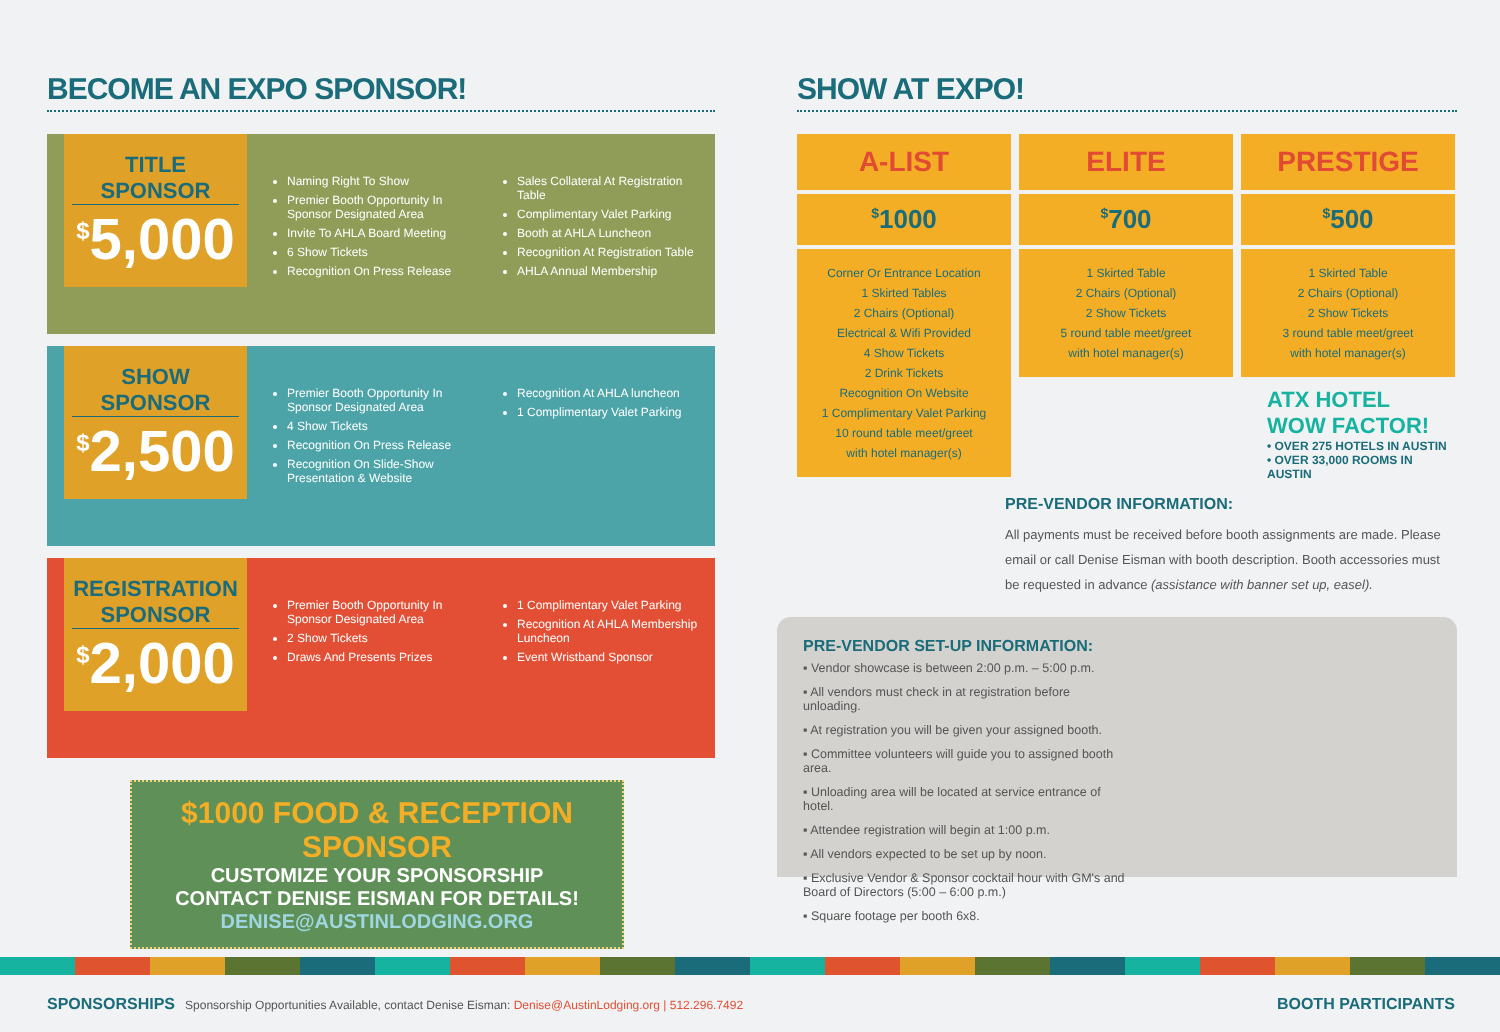BECOME AN EXPO SPONSOR!
TITLE SPONSOR
<sup>$</sup>5,000
Naming Right To Show
Premier Booth Opportunity In Sponsor Designated Area
Invite To AHLA Board Meeting
6 Show Tickets
Recognition On Press Release
Sales Collateral At Registration Table
Complimentary Valet Parking
Booth at AHLA Luncheon
Recognition At Registration Table
AHLA Annual Membership
SHOW SPONSOR
<sup>$</sup>2,500
Premier Booth Opportunity In Sponsor Designated Area
4 Show Tickets
Recognition On Press Release
Recognition On Slide-Show Presentation & Website
Recognition At AHLA luncheon
1 Complimentary Valet Parking
REGISTRATION SPONSOR
<sup>$</sup>2,000
Premier Booth Opportunity In Sponsor Designated Area
2 Show Tickets
Draws And Presents Prizes
1 Complimentary Valet Parking
Recognition At AHLA Membership Luncheon
Event Wristband Sponsor
$1000 FOOD & RECEPTION SPONSOR
CUSTOMIZE YOUR SPONSORSHIP
CONTACT DENISE EISMAN FOR DETAILS!
DENISE@AUSTINLODGING.ORG
SHOW AT EXPO!
A-LIST
<sup>$</sup>1000
Corner Or Entrance Location
1 Skirted Tables
2 Chairs (Optional)
Electrical & Wifi Provided
4 Show Tickets
2 Drink Tickets
Recognition On Website
1 Complimentary Valet Parking
10 round table meet/greet
with hotel manager(s)
ELITE
<sup>$</sup>700
1 Skirted Table
2 Chairs (Optional)
2 Show Tickets
5 round table meet/greet
with hotel manager(s)
PRESTIGE
<sup>$</sup>500
1 Skirted Table
2 Chairs (Optional)
2 Show Tickets
3 round table meet/greet
with hotel manager(s)
ATX HOTEL
WOW FACTOR!
• OVER 275 HOTELS IN AUSTIN
• OVER 33,000 ROOMS IN AUSTIN
PRE-VENDOR INFORMATION:
All payments must be received before booth assignments are made. Please email or call Denise Eisman with booth description. Booth accessories must be requested in advance (assistance with banner set up, easel).
PRE-VENDOR SET-UP INFORMATION:
▪ Vendor showcase is between 2:00 p.m. – 5:00 p.m.
▪ All vendors must check in at registration before unloading.
▪ At registration you will be given your assigned booth.
▪ Committee volunteers will guide you to assigned booth area.
▪ Unloading area will be located at service entrance of hotel.
▪ Attendee registration will begin at 1:00 p.m.
▪ All vendors expected to be set up by noon.
▪ Exclusive Vendor & Sponsor cocktail hour with GM's and Board of Directors (5:00 – 6:00 p.m.)
▪ Square footage per booth 6x8.
SPONSORSHIPS Sponsorship Opportunities Available, contact Denise Eisman: Denise@AustinLodging.org | 512.296.7492
BOOTH PARTICIPANTS